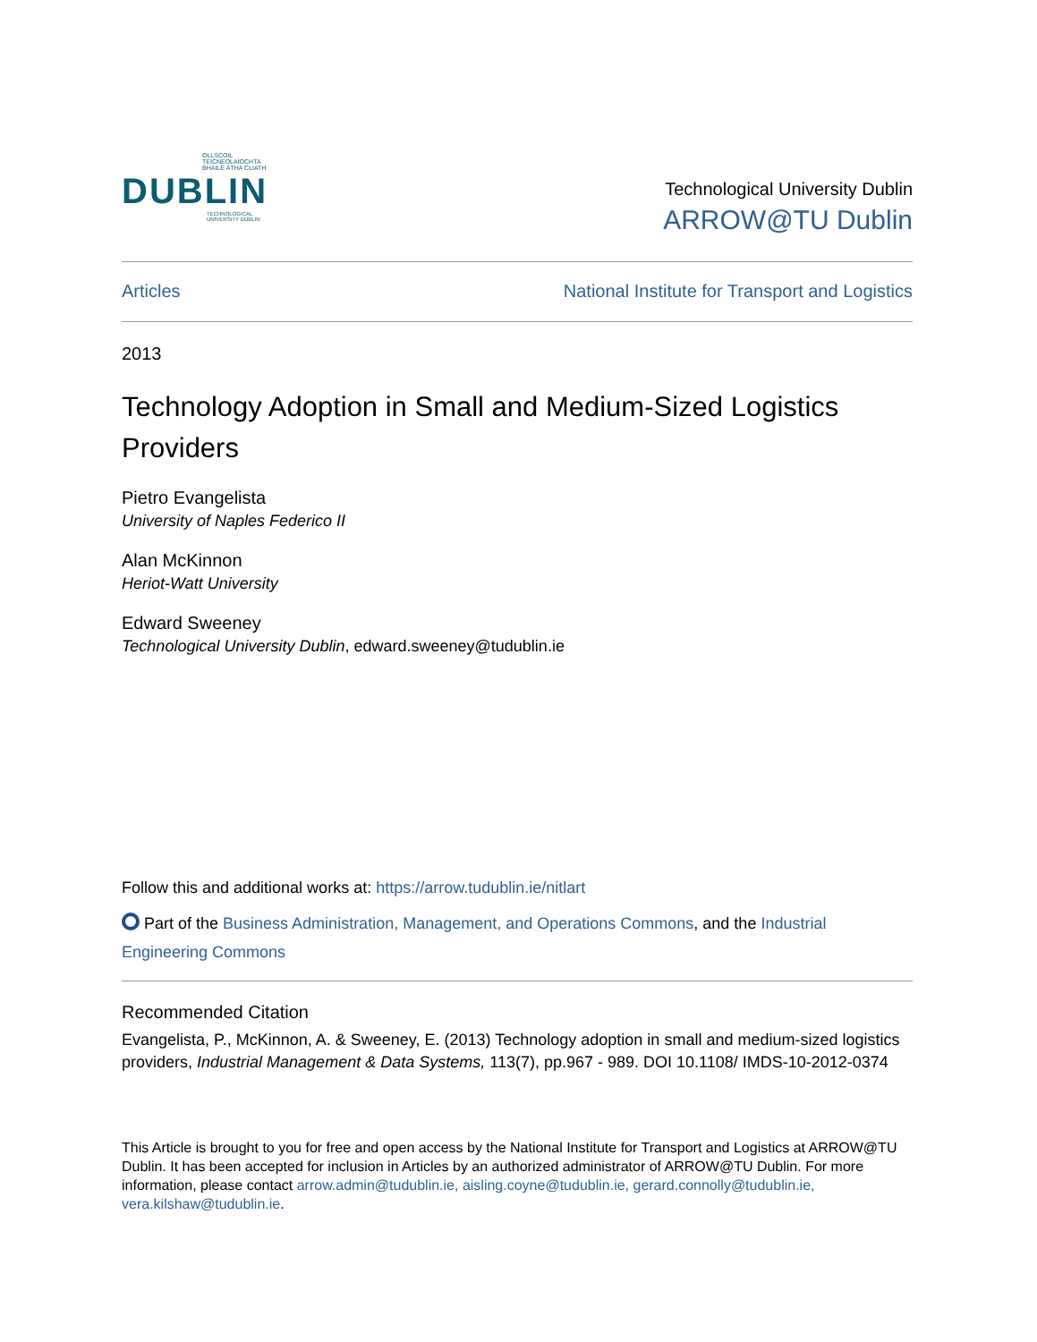OLLSCOIL TEICNEOLAÍOCHTA
BHAILE ÁTHA CLIATH
DUBLIN
TECHNOLOGICAL
UNIVERSITY DUBLIN
Technological University Dublin
ARROW@TU Dublin
Articles National Institute for Transport and Logistics
2013
Technology Adoption in Small and Medium-Sized Logistics Providers
Pietro Evangelista
University of Naples Federico II
Alan McKinnon
Heriot-Watt University
Edward Sweeney
Technological University Dublin, edward.sweeney@tudublin.ie
Follow this and additional works at: https://arrow.tudublin.ie/nitlart
Part of the Business Administration, Management, and Operations Commons, and the Industrial Engineering Commons
Recommended Citation
Evangelista, P., McKinnon, A. & Sweeney, E. (2013) Technology adoption in small and medium-sized logistics providers, Industrial Management & Data Systems, 113(7), pp.967 - 989. DOI 10.1108/ IMDS-10-2012-0374
This Article is brought to you for free and open access by the National Institute for Transport and Logistics at ARROW@TU Dublin. It has been accepted for inclusion in Articles by an authorized administrator of ARROW@TU Dublin. For more information, please contact arrow.admin@tudublin.ie, aisling.coyne@tudublin.ie, gerard.connolly@tudublin.ie, vera.kilshaw@tudublin.ie.